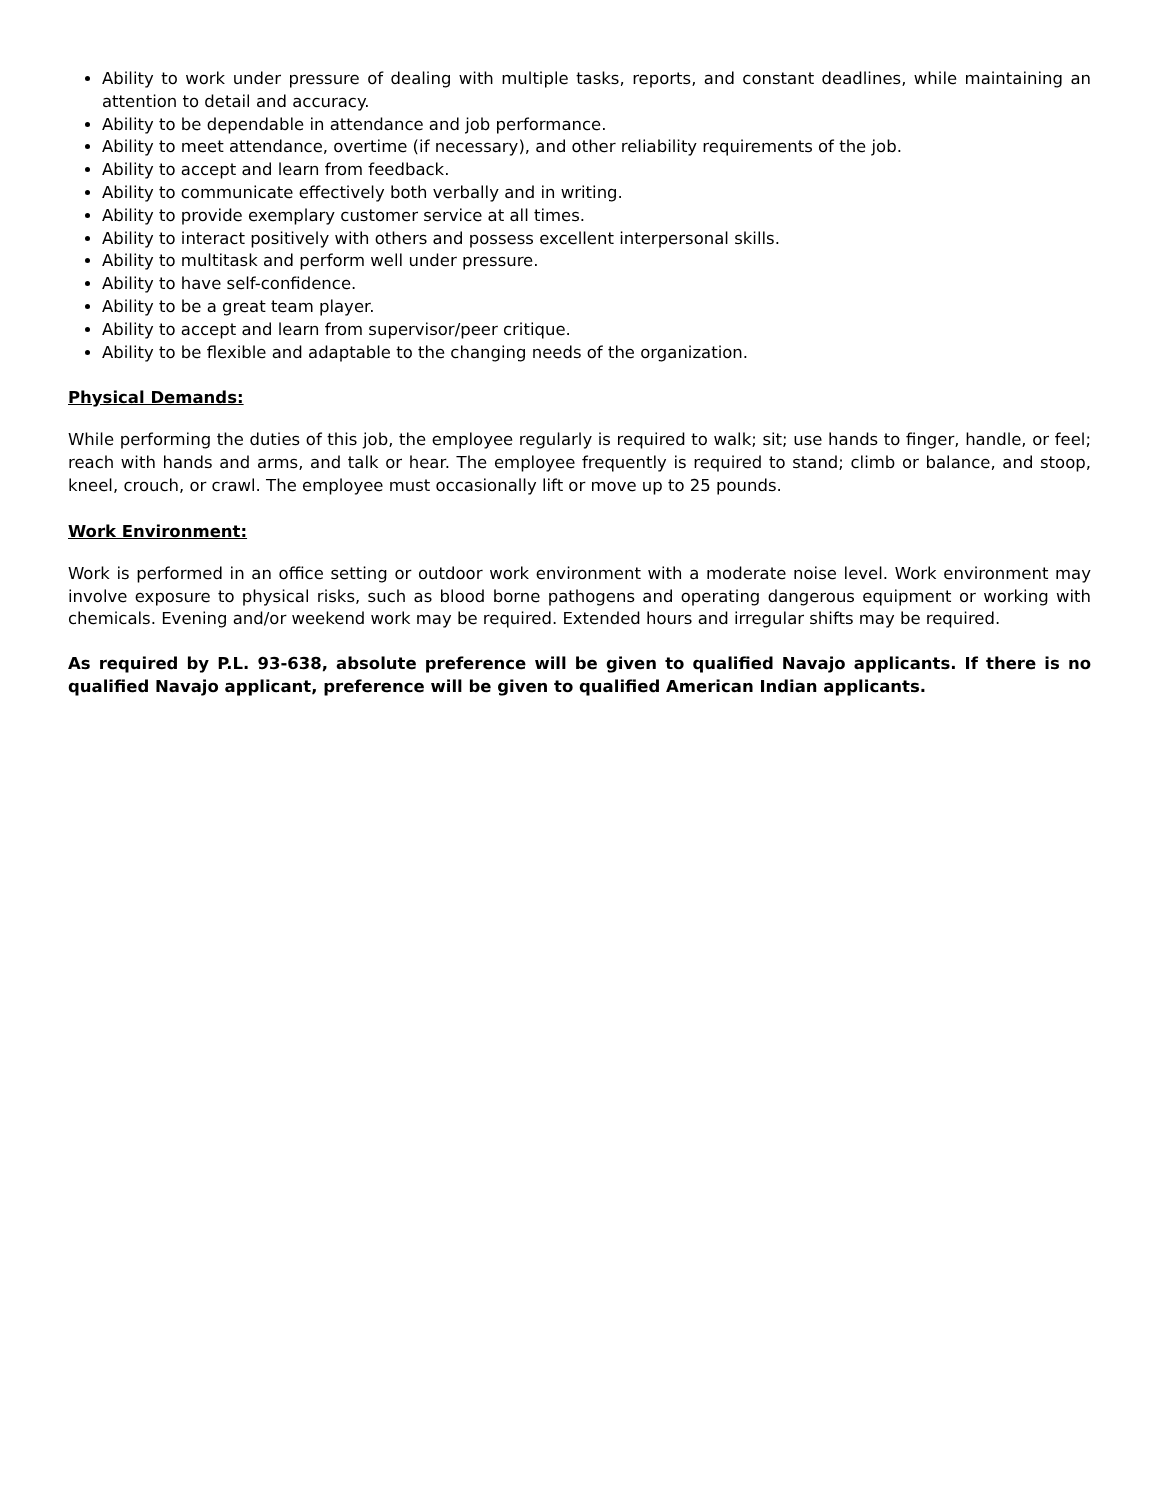Ability to work under pressure of dealing with multiple tasks, reports, and constant deadlines, while maintaining an attention to detail and accuracy.
Ability to be dependable in attendance and job performance.
Ability to meet attendance, overtime (if necessary), and other reliability requirements of the job.
Ability to accept and learn from feedback.
Ability to communicate effectively both verbally and in writing.
Ability to provide exemplary customer service at all times.
Ability to interact positively with others and possess excellent interpersonal skills.
Ability to multitask and perform well under pressure.
Ability to have self-confidence.
Ability to be a great team player.
Ability to accept and learn from supervisor/peer critique.
Ability to be flexible and adaptable to the changing needs of the organization.
Physical Demands:
While performing the duties of this job, the employee regularly is required to walk; sit; use hands to finger, handle, or feel; reach with hands and arms, and talk or hear. The employee frequently is required to stand; climb or balance, and stoop, kneel, crouch, or crawl. The employee must occasionally lift or move up to 25 pounds.
Work Environment:
Work is performed in an office setting or outdoor work environment with a moderate noise level. Work environment may involve exposure to physical risks, such as blood borne pathogens and operating dangerous equipment or working with chemicals. Evening and/or weekend work may be required. Extended hours and irregular shifts may be required.
As required by P.L. 93-638, absolute preference will be given to qualified Navajo applicants. If there is no qualified Navajo applicant, preference will be given to qualified American Indian applicants.